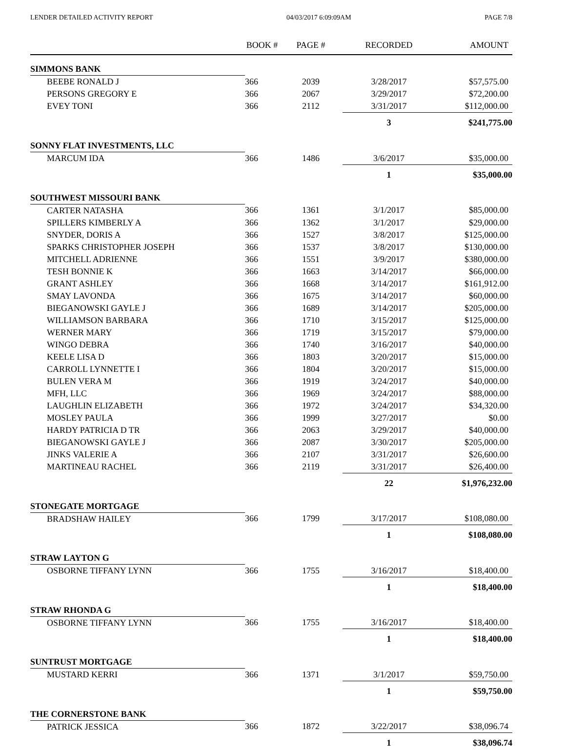LENDER DETAILED ACTIVITY REPORT 04/03/2017 6:09:09AM PAGE 7/8
| | BOOK # | PAGE # | RECORDED | AMOUNT |
| --- | --- | --- | --- | --- |
| SIMMONS BANK | | | | |
| BEEBE RONALD J | 366 | 2039 | 3/28/2017 | $57,575.00 |
| PERSONS GREGORY E | 366 | 2067 | 3/29/2017 | $72,200.00 |
| EVEY TONI | 366 | 2112 | 3/31/2017 | $112,000.00 |
| | | | 3 | $241,775.00 |
| SONNY FLAT INVESTMENTS, LLC | | | | |
| MARCUM IDA | 366 | 1486 | 3/6/2017 | $35,000.00 |
| | | | 1 | $35,000.00 |
| SOUTHWEST MISSOURI BANK | | | | |
| CARTER NATASHA | 366 | 1361 | 3/1/2017 | $85,000.00 |
| SPILLERS KIMBERLY A | 366 | 1362 | 3/1/2017 | $29,000.00 |
| SNYDER, DORIS A | 366 | 1527 | 3/8/2017 | $125,000.00 |
| SPARKS CHRISTOPHER JOSEPH | 366 | 1537 | 3/8/2017 | $130,000.00 |
| MITCHELL ADRIENNE | 366 | 1551 | 3/9/2017 | $380,000.00 |
| TESH BONNIE K | 366 | 1663 | 3/14/2017 | $66,000.00 |
| GRANT ASHLEY | 366 | 1668 | 3/14/2017 | $161,912.00 |
| SMAY LAVONDA | 366 | 1675 | 3/14/2017 | $60,000.00 |
| BIEGANOWSKI GAYLE J | 366 | 1689 | 3/14/2017 | $205,000.00 |
| WILLIAMSON BARBARA | 366 | 1710 | 3/15/2017 | $125,000.00 |
| WERNER MARY | 366 | 1719 | 3/15/2017 | $79,000.00 |
| WINGO DEBRA | 366 | 1740 | 3/16/2017 | $40,000.00 |
| KEELE LISA D | 366 | 1803 | 3/20/2017 | $15,000.00 |
| CARROLL LYNNETTE I | 366 | 1804 | 3/20/2017 | $15,000.00 |
| BULEN VERA M | 366 | 1919 | 3/24/2017 | $40,000.00 |
| MFH, LLC | 366 | 1969 | 3/24/2017 | $88,000.00 |
| LAUGHLIN ELIZABETH | 366 | 1972 | 3/24/2017 | $34,320.00 |
| MOSLEY PAULA | 366 | 1999 | 3/27/2017 | $0.00 |
| HARDY PATRICIA D TR | 366 | 2063 | 3/29/2017 | $40,000.00 |
| BIEGANOWSKI GAYLE J | 366 | 2087 | 3/30/2017 | $205,000.00 |
| JINKS VALERIE A | 366 | 2107 | 3/31/2017 | $26,600.00 |
| MARTINEAU RACHEL | 366 | 2119 | 3/31/2017 | $26,400.00 |
| | | | 22 | $1,976,232.00 |
| STONEGATE MORTGAGE | | | | |
| BRADSHAW HAILEY | 366 | 1799 | 3/17/2017 | $108,080.00 |
| | | | 1 | $108,080.00 |
| STRAW LAYTON G | | | | |
| OSBORNE TIFFANY LYNN | 366 | 1755 | 3/16/2017 | $18,400.00 |
| | | | 1 | $18,400.00 |
| STRAW RHONDA G | | | | |
| OSBORNE TIFFANY LYNN | 366 | 1755 | 3/16/2017 | $18,400.00 |
| | | | 1 | $18,400.00 |
| SUNTRUST MORTGAGE | | | | |
| MUSTARD KERRI | 366 | 1371 | 3/1/2017 | $59,750.00 |
| | | | 1 | $59,750.00 |
| THE CORNERSTONE BANK | | | | |
| PATRICK JESSICA | 366 | 1872 | 3/22/2017 | $38,096.74 |
| | | | 1 | $38,096.74 |